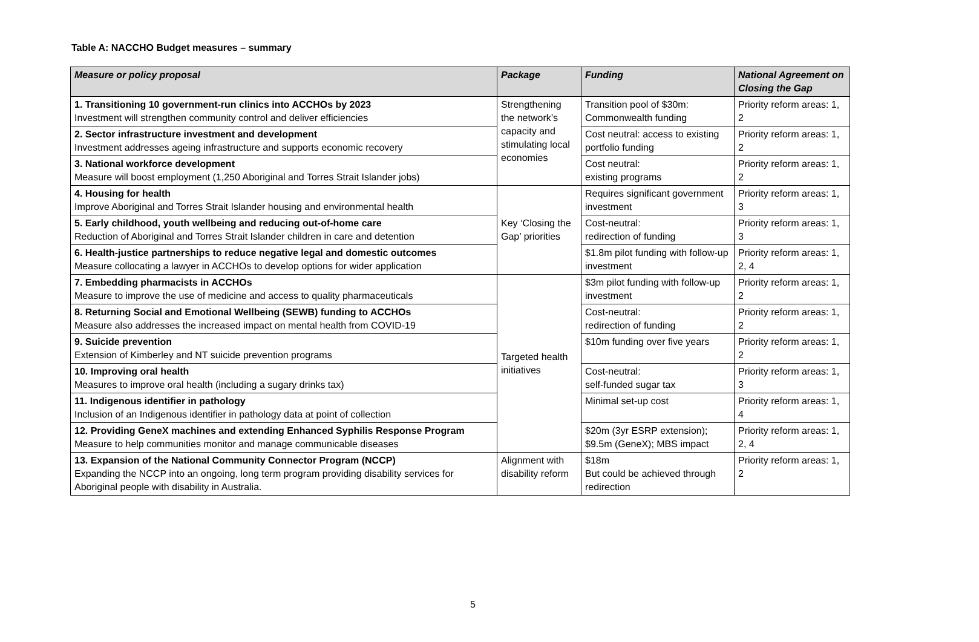Table A: NACCHO Budget measures – summary
| Measure or policy proposal | Package | Funding | National Agreement on Closing the Gap |
| --- | --- | --- | --- |
| 1. Transitioning 10 government-run clinics into ACCHOs by 2023 Investment will strengthen community control and deliver efficiencies | Strengthening the network’s capacity and stimulating local economies | Transition pool of $30m: Commonwealth funding | Priority reform areas: 1, 2 |
| 2. Sector infrastructure investment and development Investment addresses ageing infrastructure and supports economic recovery | | Cost neutral: access to existing portfolio funding | Priority reform areas: 1, 2 |
| 3. National workforce development Measure will boost employment (1,250 Aboriginal and Torres Strait Islander jobs) | | Cost neutral: existing programs | Priority reform areas: 1, 2 |
| 4. Housing for health Improve Aboriginal and Torres Strait Islander housing and environmental health | Key ‘Closing the Gap’ priorities | Requires significant government investment | Priority reform areas: 1, 3 |
| 5. Early childhood, youth wellbeing and reducing out-of-home care Reduction of Aboriginal and Torres Strait Islander children in care and detention | | Cost-neutral: redirection of funding | Priority reform areas: 1, 3 |
| 6. Health-justice partnerships to reduce negative legal and domestic outcomes Measure collocating a lawyer in ACCHOs to develop options for wider application | | $1.8m pilot funding with follow-up investment | Priority reform areas: 1, 2, 4 |
| 7. Embedding pharmacists in ACCHOs Measure to improve the use of medicine and access to quality pharmaceuticals | Targeted health initiatives | $3m pilot funding with follow-up investment | Priority reform areas: 1, 2 |
| 8. Returning Social and Emotional Wellbeing (SEWB) funding to ACCHOs Measure also addresses the increased impact on mental health from COVID-19 | | Cost-neutral: redirection of funding | Priority reform areas: 1, 2 |
| 9. Suicide prevention Extension of Kimberley and NT suicide prevention programs | | $10m funding over five years | Priority reform areas: 1, 2 |
| 10. Improving oral health Measures to improve oral health (including a sugary drinks tax) | | Cost-neutral: self-funded sugar tax | Priority reform areas: 1, 3 |
| 11. Indigenous identifier in pathology Inclusion of an Indigenous identifier in pathology data at point of collection | | Minimal set-up cost | Priority reform areas: 1, 4 |
| 12. Providing GeneX machines and extending Enhanced Syphilis Response Program Measure to help communities monitor and manage communicable diseases | | $20m (3yr ESRP extension); $9.5m (GeneX); MBS impact | Priority reform areas: 1, 2, 4 |
| 13. Expansion of the National Community Connector Program (NCCP) Expanding the NCCP into an ongoing, long term program providing disability services for Aboriginal people with disability in Australia. | Alignment with disability reform | $18m But could be achieved through redirection | Priority reform areas: 1, 2 |
5